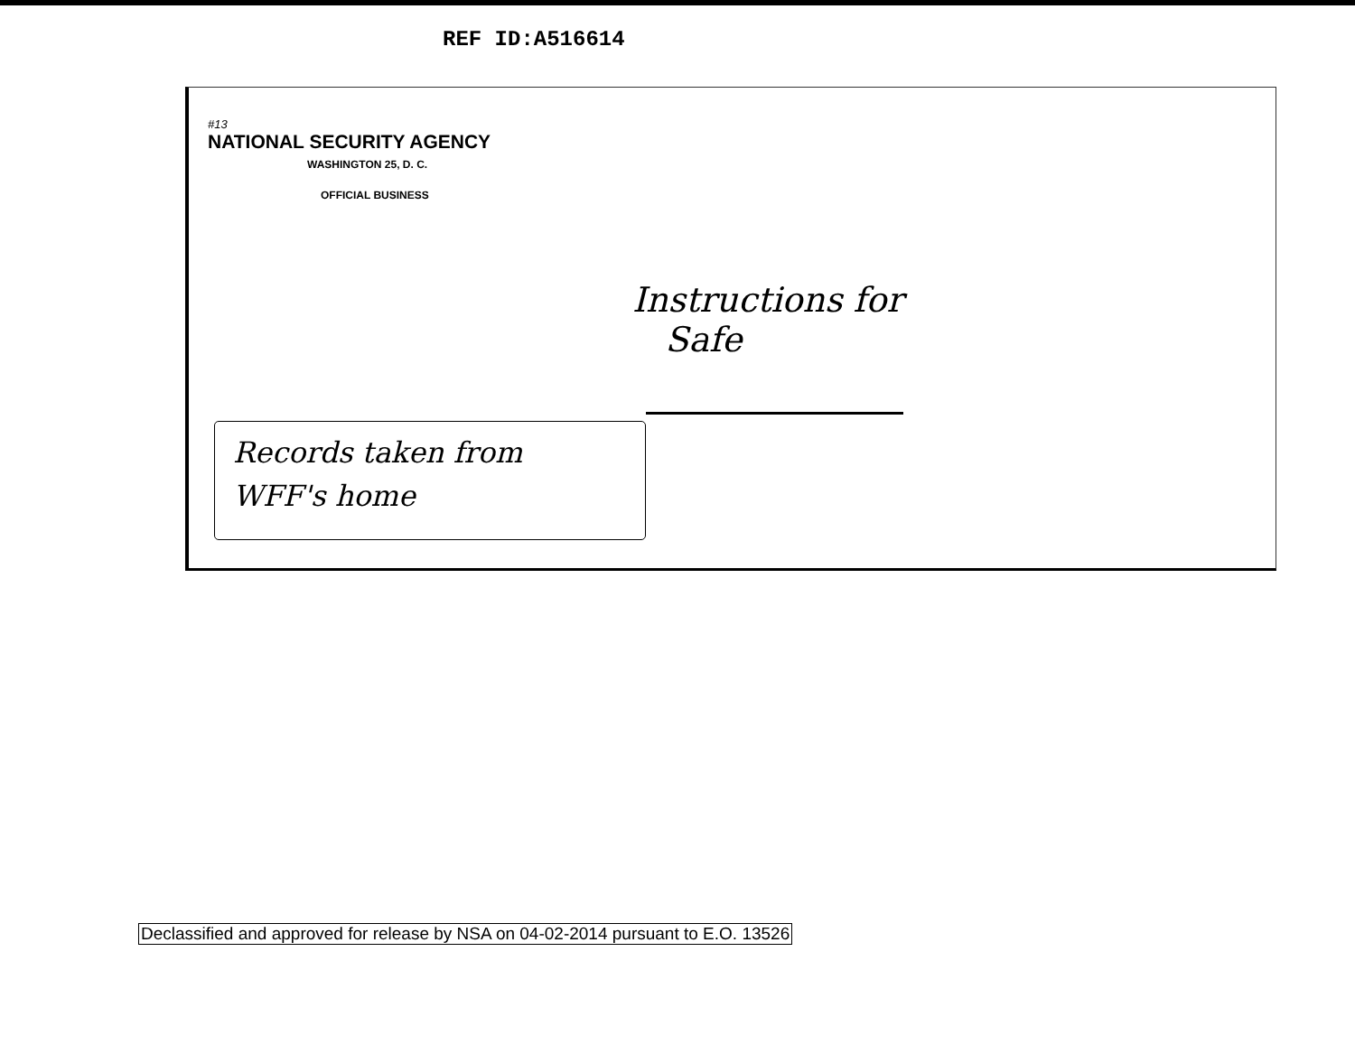REF ID:A516614
#13
NATIONAL SECURITY AGENCY
WASHINGTON 25, D. C.
OFFICIAL BUSINESS
Instructions for
Safe
Records taken from
WFF's home
Declassified and approved for release by NSA on 04-02-2014 pursuant to E.O. 13526